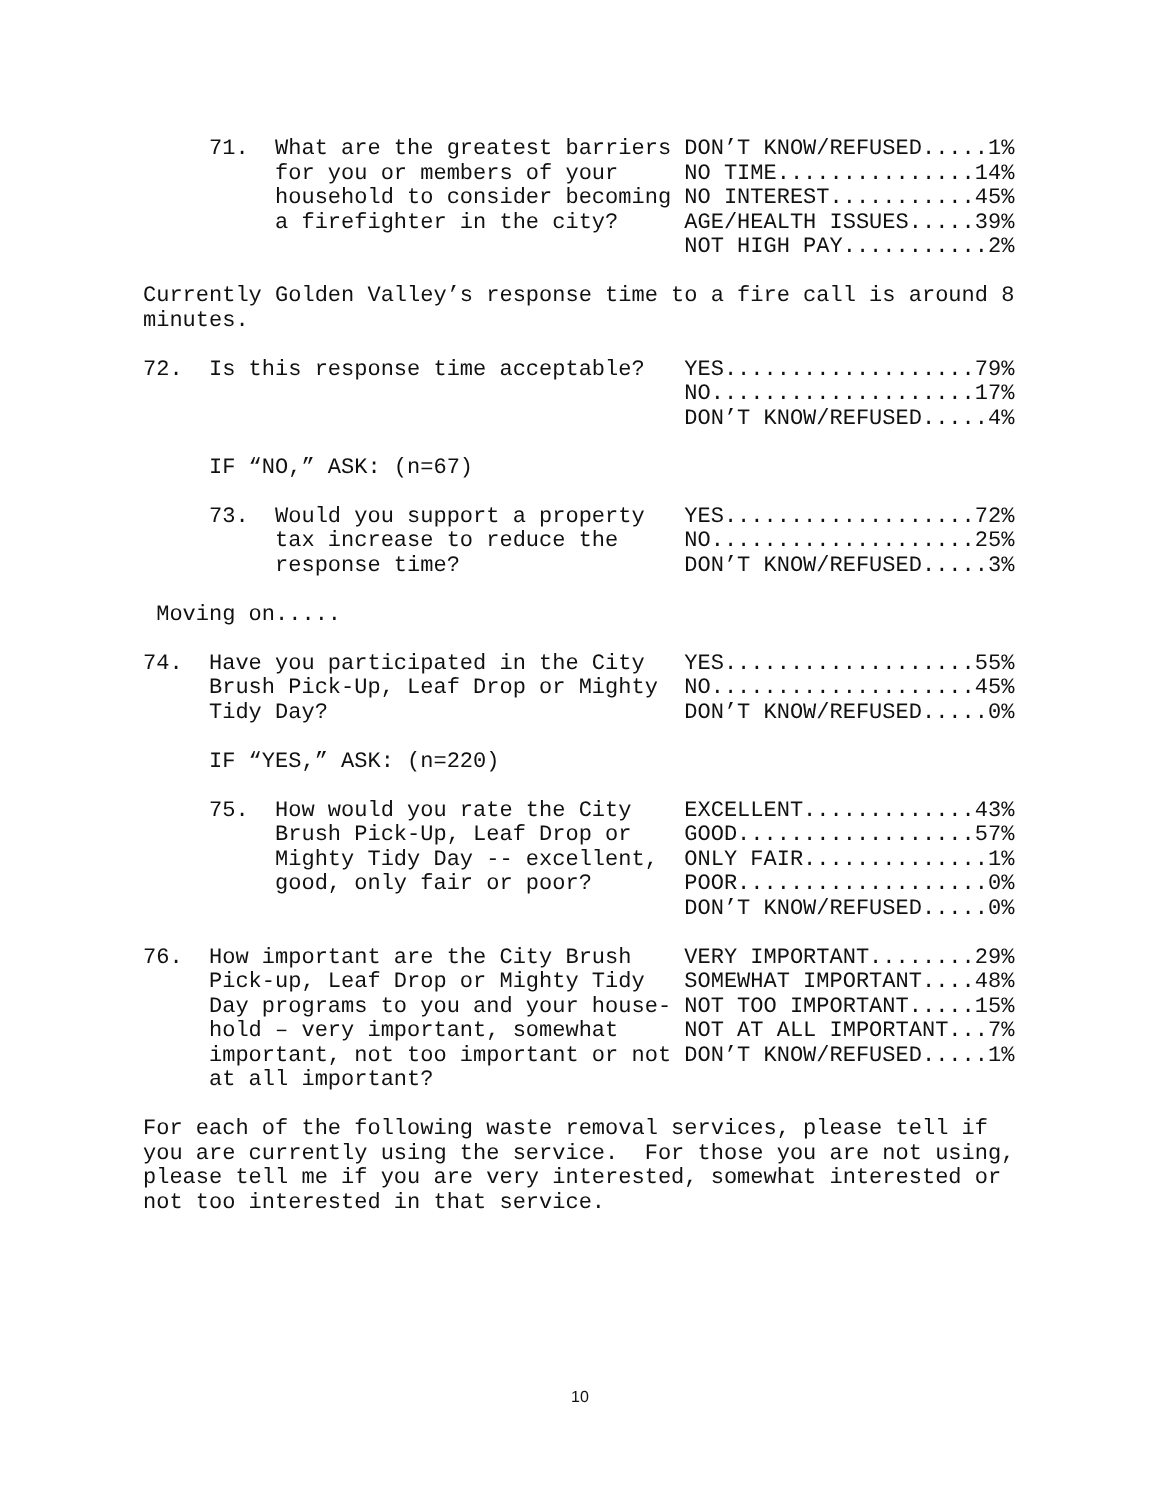71.  What are the greatest barriers DON’T KNOW/REFUSED.....1%
          for you or members of your     NO TIME...............14%
          household to consider becoming NO INTEREST...........45%
          a firefighter in the city?     AGE/HEALTH ISSUES.....39%
                                         NOT HIGH PAY...........2%

Currently Golden Valley’s response time to a fire call is around 8
minutes.

72.  Is this response time acceptable?   YES...................79%
                                         NO....................17%
                                         DON’T KNOW/REFUSED.....4%

     IF “NO,” ASK: (n=67)

     73.  Would you support a property   YES...................72%
          tax increase to reduce the     NO....................25%
          response time?                 DON’T KNOW/REFUSED.....3%

 Moving on.....

74.  Have you participated in the City   YES...................55%
     Brush Pick-Up, Leaf Drop or Mighty  NO....................45%
     Tidy Day?                           DON’T KNOW/REFUSED.....0%

     IF “YES,” ASK: (n=220)

     75.  How would you rate the City    EXCELLENT.............43%
          Brush Pick-Up, Leaf Drop or    GOOD..................57%
          Mighty Tidy Day -- excellent,  ONLY FAIR..............1%
          good, only fair or poor?       POOR...................0%
                                         DON’T KNOW/REFUSED.....0%

76.  How important are the City Brush    VERY IMPORTANT........29%
     Pick-up, Leaf Drop or Mighty Tidy   SOMEWHAT IMPORTANT....48%
     Day programs to you and your house- NOT TOO IMPORTANT.....15%
     hold – very important, somewhat     NOT AT ALL IMPORTANT...7%
     important, not too important or not DON’T KNOW/REFUSED.....1%
     at all important?

For each of the following waste removal services, please tell if
you are currently using the service.  For those you are not using,
please tell me if you are very interested, somewhat interested or
not too interested in that service.
10